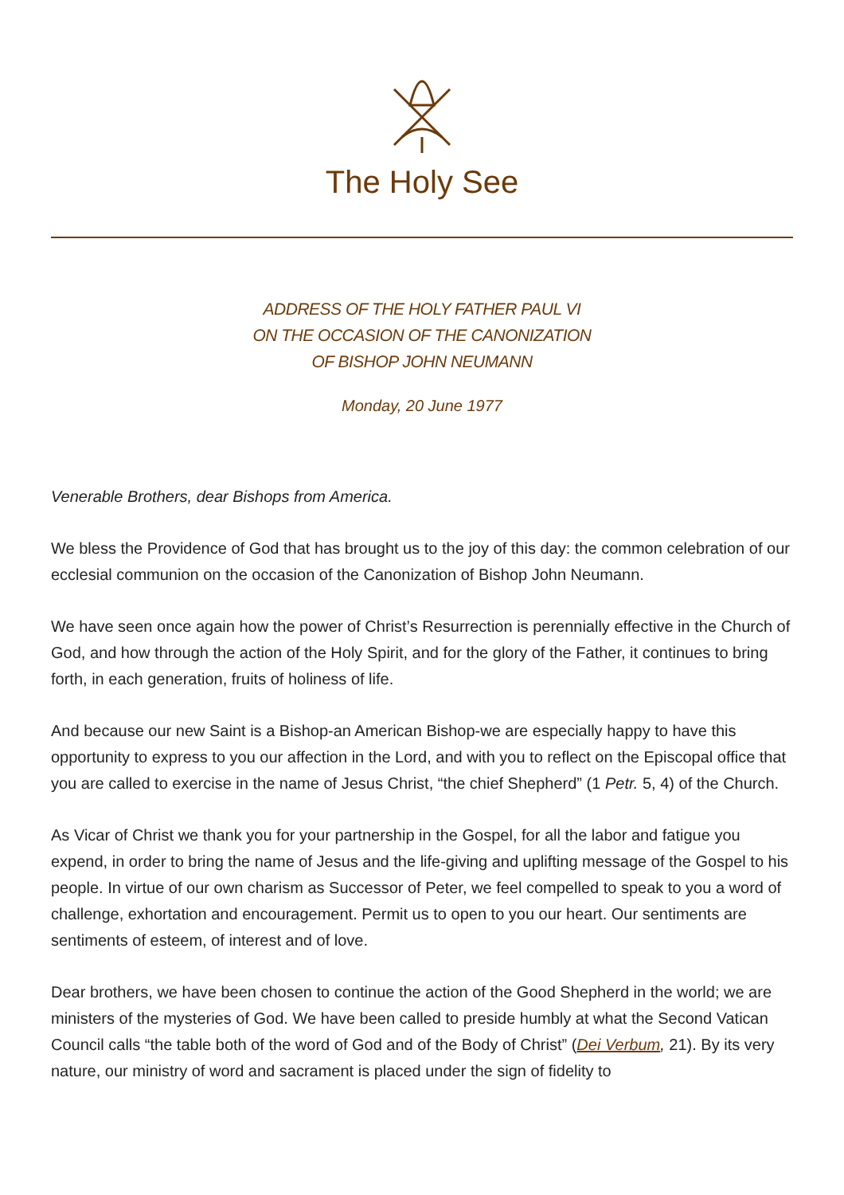The Holy See
ADDRESS OF THE HOLY FATHER PAUL VI
ON THE OCCASION OF THE CANONIZATION
OF BISHOP JOHN NEUMANN
Monday, 20 June 1977
Venerable Brothers, dear Bishops from America.
We bless the Providence of God that has brought us to the joy of this day: the common celebration of our ecclesial communion on the occasion of the Canonization of Bishop John Neumann.
We have seen once again how the power of Christ’s Resurrection is perennially effective in the Church of God, and how through the action of the Holy Spirit, and for the glory of the Father, it continues to bring forth, in each generation, fruits of holiness of life.
And because our new Saint is a Bishop-an American Bishop-we are especially happy to have this opportunity to express to you our affection in the Lord, and with you to reflect on the Episcopal office that you are called to exercise in the name of Jesus Christ, “the chief Shepherd” (1 Petr. 5, 4) of the Church.
As Vicar of Christ we thank you for your partnership in the Gospel, for all the labor and fatigue you expend, in order to bring the name of Jesus and the life-giving and uplifting message of the Gospel to his people. In virtue of our own charism as Successor of Peter, we feel compelled to speak to you a word of challenge, exhortation and encouragement. Permit us to open to you our heart. Our sentiments are sentiments of esteem, of interest and of love.
Dear brothers, we have been chosen to continue the action of the Good Shepherd in the world; we are ministers of the mysteries of God. We have been called to preside humbly at what the Second Vatican Council calls “the table both of the word of God and of the Body of Christ” (Dei Verbum, 21). By its very nature, our ministry of word and sacrament is placed under the sign of fidelity to